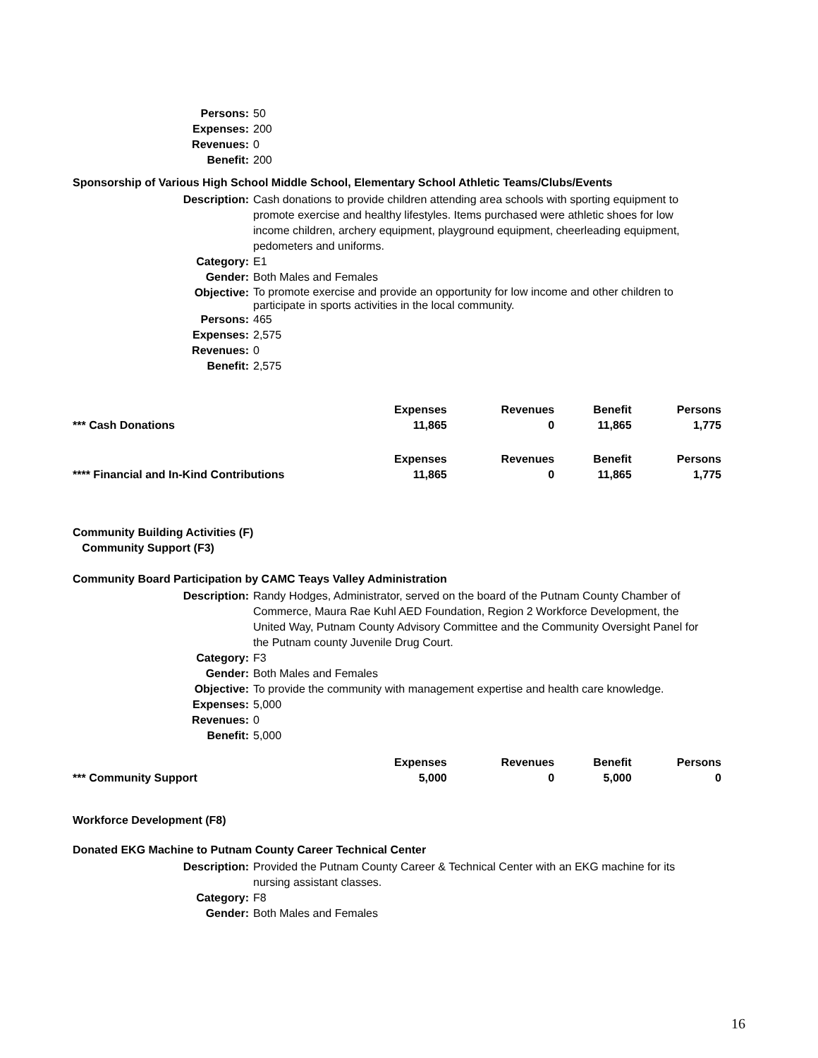| Persons: | 50 |
| Expenses: | 200 |
| Revenues: | 0 |
| Benefit: | 200 |
Sponsorship of Various High School Middle School, Elementary School Athletic Teams/Clubs/Events
| Description: | Cash donations to provide children attending area schools with sporting equipment to promote exercise and healthy lifestyles. Items purchased were athletic shoes for low income children, archery equipment, playground equipment, cheerleading equipment, pedometers and uniforms. |
| Category: | E1 |
| Gender: | Both Males and Females |
| Objective: | To promote exercise and provide an opportunity for low income and other children to participate in sports activities in the local community. |
| Persons: | 465 |
| Expenses: | 2,575 |
| Revenues: | 0 |
| Benefit: | 2,575 |
| | Expenses | Revenues | Benefit | Persons |
| *** Cash Donations | 11,865 | 0 | 11,865 | 1,775 |
| | Expenses | Revenues | Benefit | Persons |
| **** Financial and In-Kind Contributions | 11,865 | 0 | 11,865 | 1,775 |
Community Building Activities (F)
Community Support (F3)
Community Board Participation by CAMC Teays Valley Administration
| Description: | Randy Hodges, Administrator, served on the board of the Putnam County Chamber of Commerce, Maura Rae Kuhl AED Foundation, Region 2 Workforce Development, the United Way, Putnam County Advisory Committee and the Community Oversight Panel for the Putnam county Juvenile Drug Court. |
| Category: | F3 |
| Gender: | Both Males and Females |
| Objective: | To provide the community with management expertise and health care knowledge. |
| Expenses: | 5,000 |
| Revenues: | 0 |
| Benefit: | 5,000 |
| | Expenses | Revenues | Benefit | Persons |
| *** Community Support | 5,000 | 0 | 5,000 | 0 |
Workforce Development (F8)
Donated EKG Machine to Putnam County Career Technical Center
| Description: | Provided the Putnam County Career & Technical Center with an EKG machine for its nursing assistant classes. |
| Category: | F8 |
| Gender: | Both Males and Females |
16